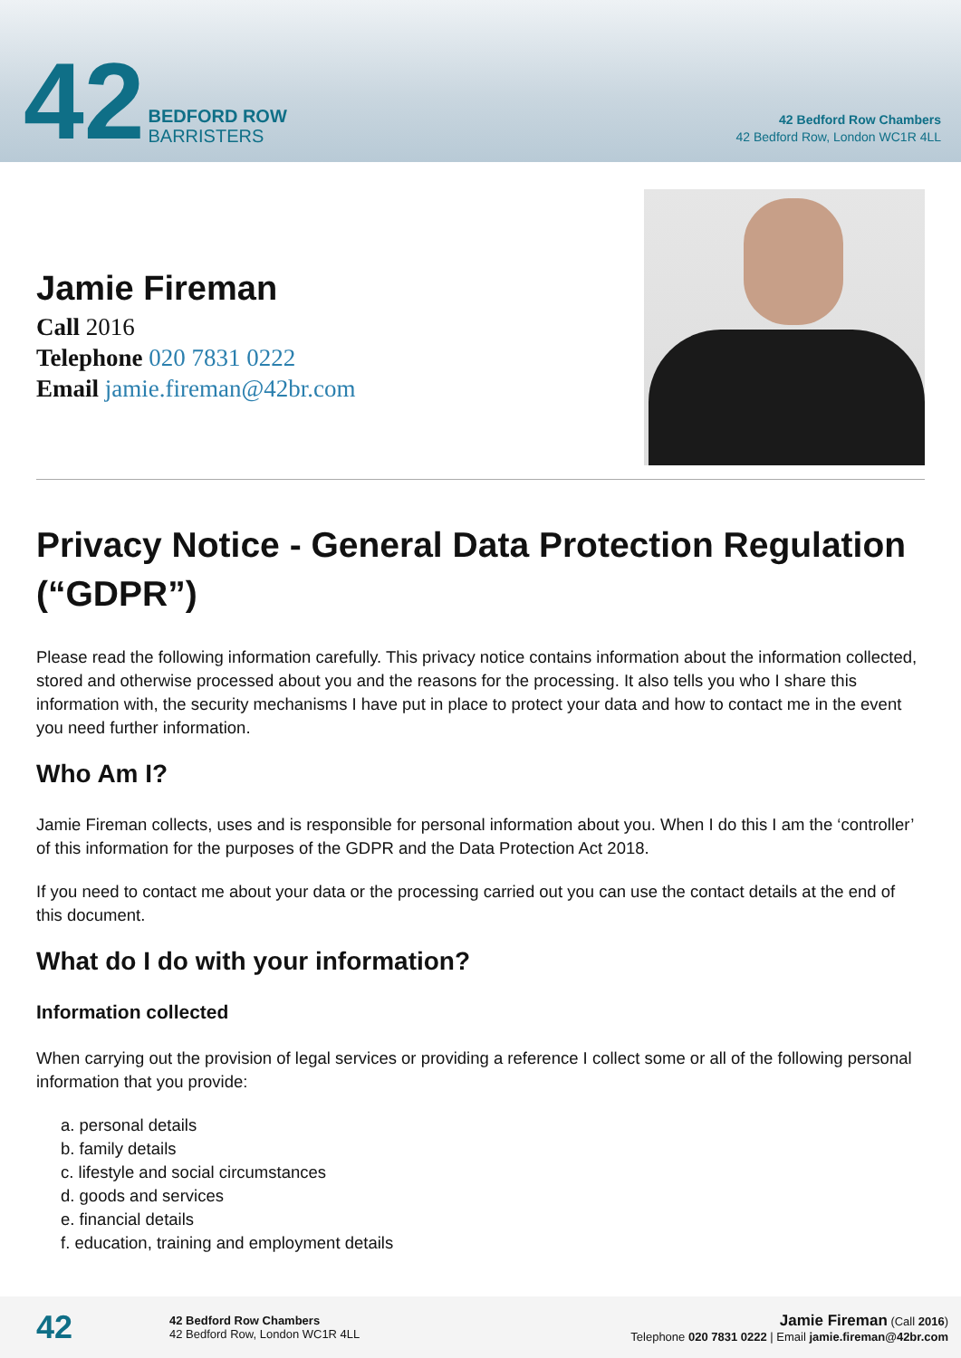42
BEDFORD ROW
BARRISTERS
42 Bedford Row Chambers
42 Bedford Row, London WC1R 4LL
Jamie Fireman
Call 2016
Telephone 020 7831 0222
Email jamie.fireman@42br.com
Privacy Notice - General Data Protection Regulation (“GDPR”)
Please read the following information carefully. This privacy notice contains information about the information collected, stored and otherwise processed about you and the reasons for the processing. It also tells you who I share this information with, the security mechanisms I have put in place to protect your data and how to contact me in the event you need further information.
Who Am I?
Jamie Fireman collects, uses and is responsible for personal information about you. When I do this I am the ‘controller’ of this information for the purposes of the GDPR and the Data Protection Act 2018.
If you need to contact me about your data or the processing carried out you can use the contact details at the end of this document.
What do I do with your information?
Information collected
When carrying out the provision of legal services or providing a reference I collect some or all of the following personal information that you provide:
a. personal details
b. family details
c. lifestyle and social circumstances
d. goods and services
e. financial details
f. education, training and employment details
42
42 Bedford Row Chambers
42 Bedford Row, London WC1R 4LL
Jamie Fireman (Call 2016)
Telephone 020 7831 0222 | Email jamie.fireman@42br.com